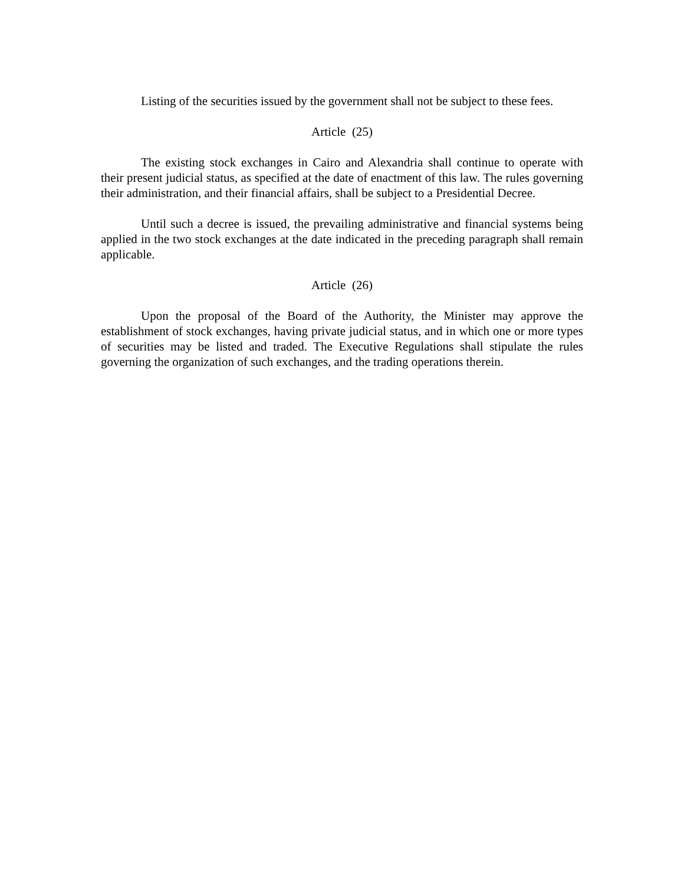Listing of the securities issued by the government shall not be subject to these fees.
Article (25)
The existing stock exchanges in Cairo and Alexandria shall continue to operate with their present judicial status, as specified at the date of enactment of this law. The rules governing their administration, and their financial affairs, shall be subject to a Presidential Decree.
Until such a decree is issued, the prevailing administrative and financial systems being applied in the two stock exchanges at the date indicated in the preceding paragraph shall remain applicable.
Article (26)
Upon the proposal of the Board of the Authority, the Minister may approve the establishment of stock exchanges, having private judicial status, and in which one or more types of securities may be listed and traded. The Executive Regulations shall stipulate the rules governing the organization of such exchanges, and the trading operations therein.